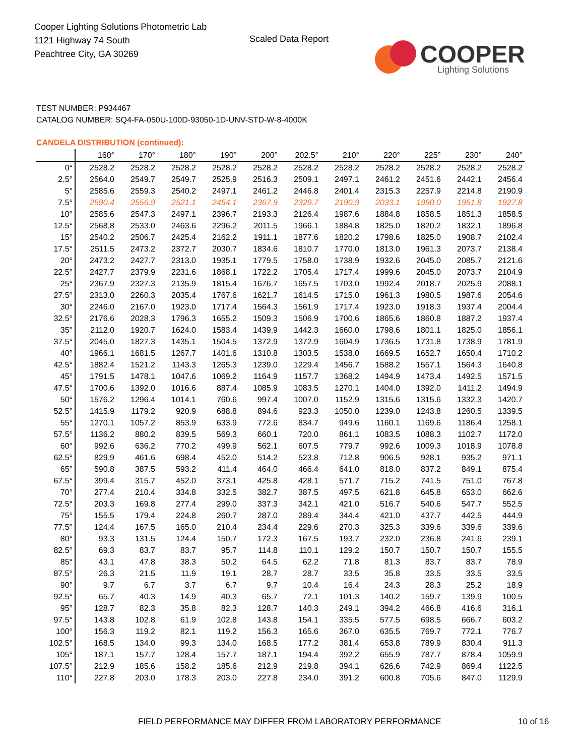Cooper Lighting Solutions Photometric Lab
1121 Highway 74 South
Peachtree City, GA 30269
Scaled Data Report
COOPER
Lighting Solutions
TEST NUMBER: P934467
CATALOG NUMBER: SQ4-FA-050U-100D-93050-1D-UNV-STD-W-8-4000K
CANDELA DISTRIBUTION (continued):
| | 160° | 170° | 180° | 190° | 200° | 202.5° | 210° | 220° | 225° | 230° | 240° |
| --- | --- | --- | --- | --- | --- | --- | --- | --- | --- | --- | --- |
| 0° | 2528.2 | 2528.2 | 2528.2 | 2528.2 | 2528.2 | 2528.2 | 2528.2 | 2528.2 | 2528.2 | 2528.2 | 2528.2 |
| 2.5° | 2564.0 | 2549.7 | 2549.7 | 2525.9 | 2516.3 | 2509.1 | 2497.1 | 2461.2 | 2451.6 | 2442.1 | 2456.4 |
| 5° | 2585.6 | 2559.3 | 2540.2 | 2497.1 | 2461.2 | 2446.8 | 2401.4 | 2315.3 | 2257.9 | 2214.8 | 2190.9 |
| 7.5° | 2590.4 | 2556.9 | 2521.1 | 2454.1 | 2367.9 | 2329.7 | 2190.9 | 2033.1 | 1990.0 | 1951.8 | 1927.8 |
| 10° | 2585.6 | 2547.3 | 2497.1 | 2396.7 | 2193.3 | 2126.4 | 1987.6 | 1884.8 | 1858.5 | 1851.3 | 1858.5 |
| 12.5° | 2568.8 | 2533.0 | 2463.6 | 2296.2 | 2011.5 | 1966.1 | 1884.8 | 1825.0 | 1820.2 | 1832.1 | 1896.8 |
| 15° | 2540.2 | 2506.7 | 2425.4 | 2162.2 | 1911.1 | 1877.6 | 1820.2 | 1798.6 | 1825.0 | 1908.7 | 2102.4 |
| 17.5° | 2511.5 | 2473.2 | 2372.7 | 2030.7 | 1834.6 | 1810.7 | 1770.0 | 1813.0 | 1961.3 | 2073.7 | 2138.4 |
| 20° | 2473.2 | 2427.7 | 2313.0 | 1935.1 | 1779.5 | 1758.0 | 1738.9 | 1932.6 | 2045.0 | 2085.7 | 2121.6 |
| 22.5° | 2427.7 | 2379.9 | 2231.6 | 1868.1 | 1722.2 | 1705.4 | 1717.4 | 1999.6 | 2045.0 | 2073.7 | 2104.9 |
| 25° | 2367.9 | 2327.3 | 2135.9 | 1815.4 | 1676.7 | 1657.5 | 1703.0 | 1992.4 | 2018.7 | 2025.9 | 2088.1 |
| 27.5° | 2313.0 | 2260.3 | 2035.4 | 1767.6 | 1621.7 | 1614.5 | 1715.0 | 1961.3 | 1980.5 | 1987.6 | 2054.6 |
| 30° | 2246.0 | 2167.0 | 1923.0 | 1717.4 | 1564.3 | 1561.9 | 1717.4 | 1923.0 | 1918.3 | 1937.4 | 2004.4 |
| 32.5° | 2176.6 | 2028.3 | 1796.3 | 1655.2 | 1509.3 | 1506.9 | 1700.6 | 1865.6 | 1860.8 | 1887.2 | 1937.4 |
| 35° | 2112.0 | 1920.7 | 1624.0 | 1583.4 | 1439.9 | 1442.3 | 1660.0 | 1798.6 | 1801.1 | 1825.0 | 1856.1 |
| 37.5° | 2045.0 | 1827.3 | 1435.1 | 1504.5 | 1372.9 | 1372.9 | 1604.9 | 1736.5 | 1731.8 | 1738.9 | 1781.9 |
| 40° | 1966.1 | 1681.5 | 1267.7 | 1401.6 | 1310.8 | 1303.5 | 1538.0 | 1669.5 | 1652.7 | 1650.4 | 1710.2 |
| 42.5° | 1882.4 | 1521.2 | 1143.3 | 1265.3 | 1239.0 | 1229.4 | 1456.7 | 1588.2 | 1557.1 | 1564.3 | 1640.8 |
| 45° | 1791.5 | 1478.1 | 1047.6 | 1069.2 | 1164.9 | 1157.7 | 1368.2 | 1494.9 | 1473.4 | 1492.5 | 1571.5 |
| 47.5° | 1700.6 | 1392.0 | 1016.6 | 887.4 | 1085.9 | 1083.5 | 1270.1 | 1404.0 | 1392.0 | 1411.2 | 1494.9 |
| 50° | 1576.2 | 1296.4 | 1014.1 | 760.6 | 997.4 | 1007.0 | 1152.9 | 1315.6 | 1315.6 | 1332.3 | 1420.7 |
| 52.5° | 1415.9 | 1179.2 | 920.9 | 688.8 | 894.6 | 923.3 | 1050.0 | 1239.0 | 1243.8 | 1260.5 | 1339.5 |
| 55° | 1270.1 | 1057.2 | 853.9 | 633.9 | 772.6 | 834.7 | 949.6 | 1160.1 | 1169.6 | 1186.4 | 1258.1 |
| 57.5° | 1136.2 | 880.2 | 839.5 | 569.3 | 660.1 | 720.0 | 861.1 | 1083.5 | 1088.3 | 1102.7 | 1172.0 |
| 60° | 992.6 | 636.2 | 770.2 | 499.9 | 562.1 | 607.5 | 779.7 | 992.6 | 1009.3 | 1018.9 | 1078.8 |
| 62.5° | 829.9 | 461.6 | 698.4 | 452.0 | 514.2 | 523.8 | 712.8 | 906.5 | 928.1 | 935.2 | 971.1 |
| 65° | 590.8 | 387.5 | 593.2 | 411.4 | 464.0 | 466.4 | 641.0 | 818.0 | 837.2 | 849.1 | 875.4 |
| 67.5° | 399.4 | 315.7 | 452.0 | 373.1 | 425.8 | 428.1 | 571.7 | 715.2 | 741.5 | 751.0 | 767.8 |
| 70° | 277.4 | 210.4 | 334.8 | 332.5 | 382.7 | 387.5 | 497.5 | 621.8 | 645.8 | 653.0 | 662.6 |
| 72.5° | 203.3 | 169.8 | 277.4 | 299.0 | 337.3 | 342.1 | 421.0 | 516.7 | 540.6 | 547.7 | 552.5 |
| 75° | 155.5 | 179.4 | 224.8 | 260.7 | 287.0 | 289.4 | 344.4 | 421.0 | 437.7 | 442.5 | 444.9 |
| 77.5° | 124.4 | 167.5 | 165.0 | 210.4 | 234.4 | 229.6 | 270.3 | 325.3 | 339.6 | 339.6 | 339.6 |
| 80° | 93.3 | 131.5 | 124.4 | 150.7 | 172.3 | 167.5 | 193.7 | 232.0 | 236.8 | 241.6 | 239.1 |
| 82.5° | 69.3 | 83.7 | 83.7 | 95.7 | 114.8 | 110.1 | 129.2 | 150.7 | 150.7 | 150.7 | 155.5 |
| 85° | 43.1 | 47.8 | 38.3 | 50.2 | 64.5 | 62.2 | 71.8 | 81.3 | 83.7 | 83.7 | 78.9 |
| 87.5° | 26.3 | 21.5 | 11.9 | 19.1 | 28.7 | 28.7 | 33.5 | 35.8 | 33.5 | 33.5 | 33.5 |
| 90° | 9.7 | 6.7 | 3.7 | 6.7 | 9.7 | 10.4 | 16.4 | 24.3 | 28.3 | 25.2 | 18.9 |
| 92.5° | 65.7 | 40.3 | 14.9 | 40.3 | 65.7 | 72.1 | 101.3 | 140.2 | 159.7 | 139.9 | 100.5 |
| 95° | 128.7 | 82.3 | 35.8 | 82.3 | 128.7 | 140.3 | 249.1 | 394.2 | 466.8 | 416.6 | 316.1 |
| 97.5° | 143.8 | 102.8 | 61.9 | 102.8 | 143.8 | 154.1 | 335.5 | 577.5 | 698.5 | 666.7 | 603.2 |
| 100° | 156.3 | 119.2 | 82.1 | 119.2 | 156.3 | 165.6 | 367.0 | 635.5 | 769.7 | 772.1 | 776.7 |
| 102.5° | 168.5 | 134.0 | 99.3 | 134.0 | 168.5 | 177.2 | 381.4 | 653.8 | 789.9 | 830.4 | 911.3 |
| 105° | 187.1 | 157.7 | 128.4 | 157.7 | 187.1 | 194.4 | 392.2 | 655.9 | 787.7 | 878.4 | 1059.9 |
| 107.5° | 212.9 | 185.6 | 158.2 | 185.6 | 212.9 | 219.8 | 394.1 | 626.6 | 742.9 | 869.4 | 1122.5 |
| 110° | 227.8 | 203.0 | 178.3 | 203.0 | 227.8 | 234.0 | 391.2 | 600.8 | 705.6 | 847.0 | 1129.9 |
FIELD PERFORMANCE MAY DIFFER FROM LABORATORY PERFORMANCE
10 of 16